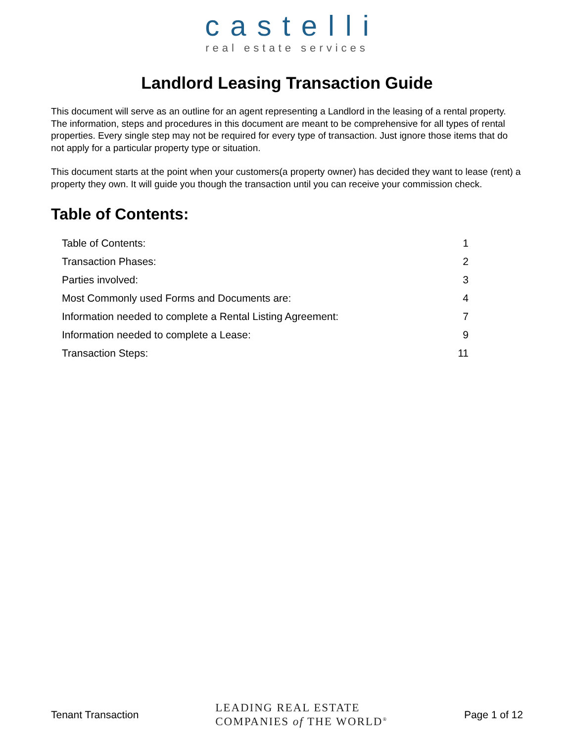castelli
real estate services
Landlord Leasing Transaction Guide
This document will serve as an outline for an agent representing a Landlord in the leasing of a rental property. The information, steps and procedures in this document are meant to be comprehensive for all types of rental properties. Every single step may not be required for every type of transaction. Just ignore those items that do not apply for a particular property type or situation.
This document starts at the point when your customers(a property owner) has decided they want to lease (rent) a property they own. It will guide you though the transaction until you can receive your commission check.
Table of Contents:
| Table of Contents: | 1 |
| Transaction Phases: | 2 |
| Parties involved: | 3 |
| Most Commonly used Forms and Documents are: | 4 |
| Information needed to complete a Rental Listing Agreement: | 7 |
| Information needed to complete a Lease: | 9 |
| Transaction Steps: | 11 |
Tenant Transaction LEADING REAL ESTATE
COMPANIES of THE WORLD<sup>®</sup> Page 1 of 12